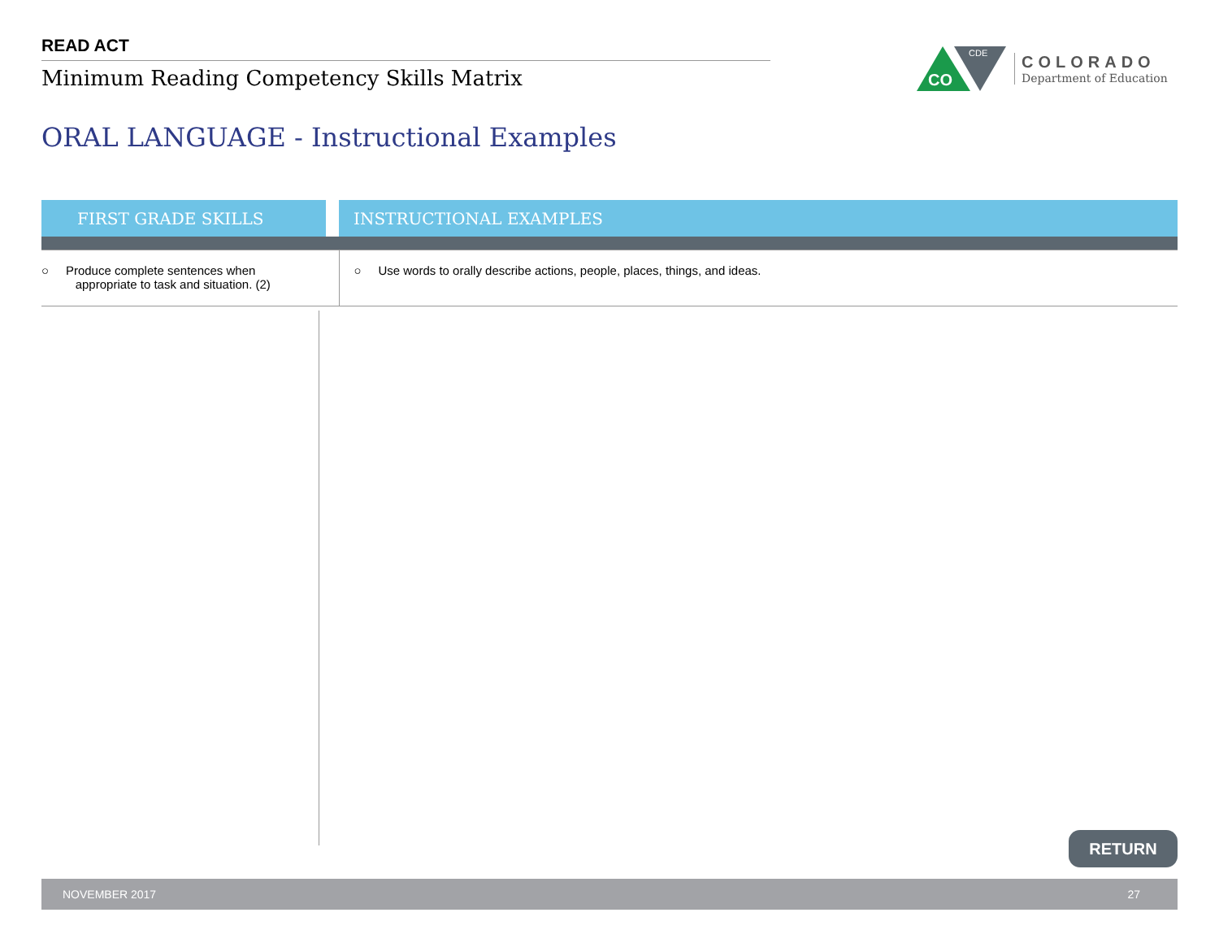READ ACT
Minimum Reading Competency Skills Matrix
CO
CDE
COLORADO
Department of Education
ORAL LANGUAGE - Instructional Examples
| FIRST GRADE SKILLS | | INSTRUCTIONAL EXAMPLES |
| --- | --- | --- |
| ○ Produce complete sentences when appropriate to task and situation. (2) | | ○ Use words to orally describe actions, people, places, things, and ideas. |
RETURN
NOVEMBER 2017 27